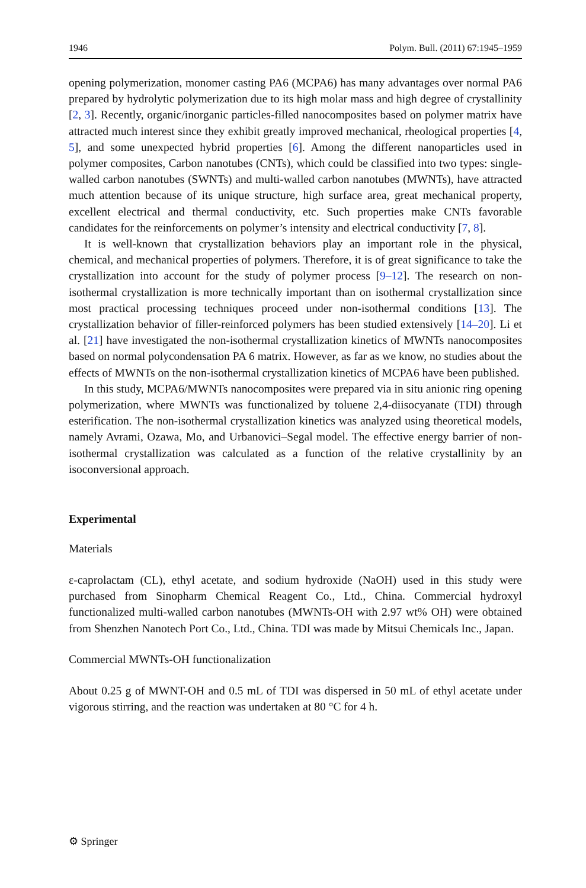1946 Polym. Bull. (2011) 67:1945–1959
opening polymerization, monomer casting PA6 (MCPA6) has many advantages over normal PA6 prepared by hydrolytic polymerization due to its high molar mass and high degree of crystallinity [2, 3]. Recently, organic/inorganic particles-filled nanocomposites based on polymer matrix have attracted much interest since they exhibit greatly improved mechanical, rheological properties [4, 5], and some unexpected hybrid properties [6]. Among the different nanoparticles used in polymer composites, Carbon nanotubes (CNTs), which could be classified into two types: single-walled carbon nanotubes (SWNTs) and multi-walled carbon nanotubes (MWNTs), have attracted much attention because of its unique structure, high surface area, great mechanical property, excellent electrical and thermal conductivity, etc. Such properties make CNTs favorable candidates for the reinforcements on polymer’s intensity and electrical conductivity [7, 8].
It is well-known that crystallization behaviors play an important role in the physical, chemical, and mechanical properties of polymers. Therefore, it is of great significance to take the crystallization into account for the study of polymer process [9–12]. The research on non-isothermal crystallization is more technically important than on isothermal crystallization since most practical processing techniques proceed under non-isothermal conditions [13]. The crystallization behavior of filler-reinforced polymers has been studied extensively [14–20]. Li et al. [21] have investigated the non-isothermal crystallization kinetics of MWNTs nanocomposites based on normal polycondensation PA 6 matrix. However, as far as we know, no studies about the effects of MWNTs on the non-isothermal crystallization kinetics of MCPA6 have been published.
In this study, MCPA6/MWNTs nanocomposites were prepared via in situ anionic ring opening polymerization, where MWNTs was functionalized by toluene 2,4-diisocyanate (TDI) through esterification. The non-isothermal crystallization kinetics was analyzed using theoretical models, namely Avrami, Ozawa, Mo, and Urbanovici–Segal model. The effective energy barrier of non-isothermal crystallization was calculated as a function of the relative crystallinity by an isoconversional approach.
Experimental
Materials
ε-caprolactam (CL), ethyl acetate, and sodium hydroxide (NaOH) used in this study were purchased from Sinopharm Chemical Reagent Co., Ltd., China. Commercial hydroxyl functionalized multi-walled carbon nanotubes (MWNTs-OH with 2.97 wt% OH) were obtained from Shenzhen Nanotech Port Co., Ltd., China. TDI was made by Mitsui Chemicals Inc., Japan.
Commercial MWNTs-OH functionalization
About 0.25 g of MWNT-OH and 0.5 mL of TDI was dispersed in 50 mL of ethyl acetate under vigorous stirring, and the reaction was undertaken at 80 °C for 4 h.
⚙ Springer